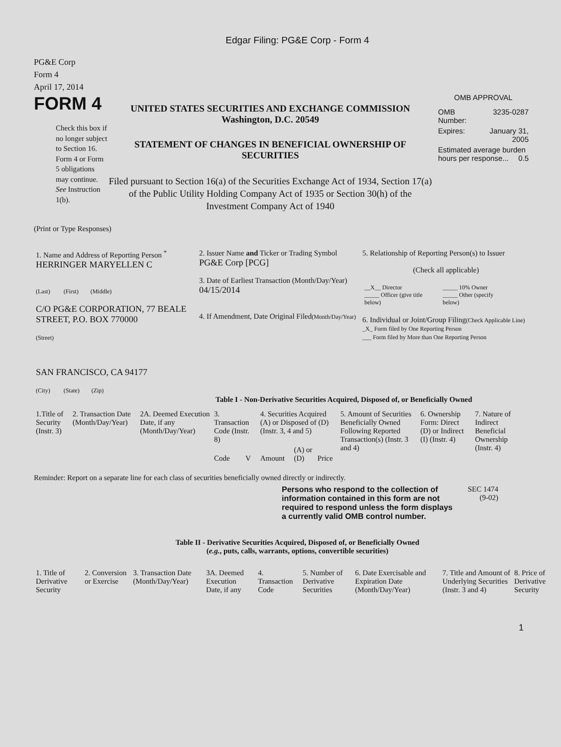Edgar Filing: PG&E Corp - Form 4
PG&E Corp
Form 4
April 17, 2014
FORM 4
Check this box if no longer subject to Section 16. Form 4 or Form 5 obligations may continue. See Instruction 1(b).
UNITED STATES SECURITIES AND EXCHANGE COMMISSION
Washington, D.C. 20549
STATEMENT OF CHANGES IN BENEFICIAL OWNERSHIP OF SECURITIES
Filed pursuant to Section 16(a) of the Securities Exchange Act of 1934, Section 17(a) of the Public Utility Holding Company Act of 1935 or Section 30(h) of the Investment Company Act of 1940
OMB APPROVAL
| OMB Number: | 3235-0287 |
| Expires: | January 31, 2005 |
| Estimated average burden hours per response... 0.5 | |
(Print or Type Responses)
| 1. Name and Address of Reporting Person <sup>*</sup> HERRINGER MARYELLEN C (Last) (First) (Middle) C/O PG&E CORPORATION, 77 BEALE STREET, P.O. BOX 770000 (Street) SAN FRANCISCO, CA 94177 (City) (State) (Zip) | 2. Issuer Name and Ticker or Trading Symbol PG&E Corp [PCG] 3. Date of Earliest Transaction (Month/Day/Year) 04/15/2014 4. If Amendment, Date Original Filed (Month/Day/Year) | 5. Relationship of Reporting Person(s) to Issuer (Check all applicable) / __X__ Director _____ Officer (give title below) / _____ 10% Owner _____ Other (specify below) / 6. Individual or Joint/Group Filing (Check Applicable Line) _X_ Form filed by One Reporting Person ___ Form filed by More than One Reporting Person |
Table I - Non-Derivative Securities Acquired, Disposed of, or Beneficially Owned
| 1.Title of Security (Instr. 3) | 2. Transaction Date (Month/Day/Year) | 2A. Deemed Execution Date, if any (Month/Day/Year) | 3. Transaction Code (Instr. 8) | | 4. Securities Acquired (A) or Disposed of (D) (Instr. 3, 4 and 5) | | | 5. Amount of Securities Beneficially Owned Following Reported Transaction(s) (Instr. 3 and 4) | 6. Ownership Form: Direct (D) or Indirect (I) (Instr. 4) | 7. Nature of Indirect Beneficial Ownership (Instr. 4) |
| | | | Code | V | Amount | (A) or (D) | Price | | | |
Reminder: Report on a separate line for each class of securities beneficially owned directly or indirectly.
Persons who respond to the collection of information contained in this form are not required to respond unless the form displays a currently valid OMB control number.
SEC 1474
(9-02)
Table II - Derivative Securities Acquired, Disposed of, or Beneficially Owned
(e.g., puts, calls, warrants, options, convertible securities)
| 1. Title of Derivative Security | 2. Conversion or Exercise | 3. Transaction Date (Month/Day/Year) | 3A. Deemed Execution Date, if any | 4. Transaction Code | 5. Number of Derivative Securities | 6. Date Exercisable and Expiration Date (Month/Day/Year) | 7. Title and Amount of Underlying Securities (Instr. 3 and 4) | 8. Price of Derivative Security |
1